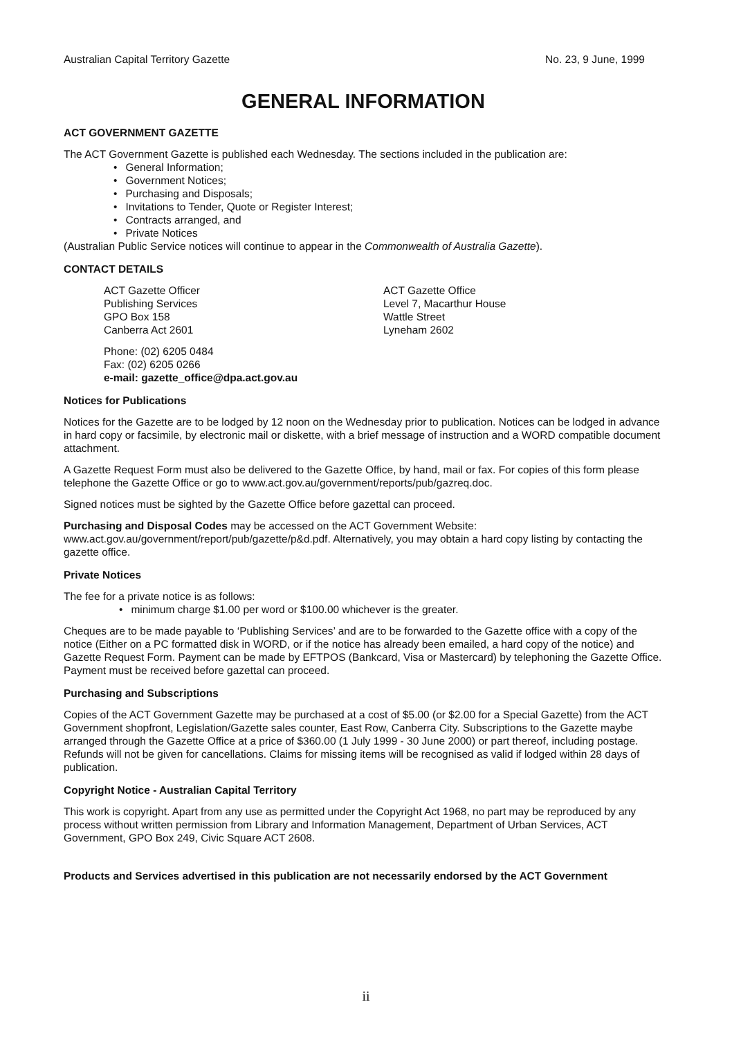Australian Capital Territory Gazette No. 23, 9 June, 1999
GENERAL INFORMATION
ACT GOVERNMENT GAZETTE
The ACT Government Gazette is published each Wednesday. The sections included in the publication are:
• General Information;
• Government Notices;
• Purchasing and Disposals;
• Invitations to Tender, Quote or Register Interest;
• Contracts arranged, and
• Private Notices
(Australian Public Service notices will continue to appear in the Commonwealth of Australia Gazette).
CONTACT DETAILS
ACT Gazette Officer
Publishing Services
GPO Box 158
Canberra Act 2601
ACT Gazette Office
Level 7, Macarthur House
Wattle Street
Lyneham 2602
Phone: (02) 6205 0484
Fax: (02) 6205 0266
e-mail: gazette_office@dpa.act.gov.au
Notices for Publications
Notices for the Gazette are to be lodged by 12 noon on the Wednesday prior to publication. Notices can be lodged in advance in hard copy or facsimile, by electronic mail or diskette, with a brief message of instruction and a WORD compatible document attachment.
A Gazette Request Form must also be delivered to the Gazette Office, by hand, mail or fax. For copies of this form please telephone the Gazette Office or go to www.act.gov.au/government/reports/pub/gazreq.doc.
Signed notices must be sighted by the Gazette Office before gazettal can proceed.
Purchasing and Disposal Codes may be accessed on the ACT Government Website:
www.act.gov.au/government/report/pub/gazette/p&d.pdf. Alternatively, you may obtain a hard copy listing by contacting the gazette office.
Private Notices
The fee for a private notice is as follows:
• minimum charge $1.00 per word or $100.00 whichever is the greater.
Cheques are to be made payable to ‘Publishing Services’ and are to be forwarded to the Gazette office with a copy of the notice (Either on a PC formatted disk in WORD, or if the notice has already been emailed, a hard copy of the notice) and Gazette Request Form. Payment can be made by EFTPOS (Bankcard, Visa or Mastercard) by telephoning the Gazette Office. Payment must be received before gazettal can proceed.
Purchasing and Subscriptions
Copies of the ACT Government Gazette may be purchased at a cost of $5.00 (or $2.00 for a Special Gazette) from the ACT Government shopfront, Legislation/Gazette sales counter, East Row, Canberra City. Subscriptions to the Gazette maybe arranged through the Gazette Office at a price of $360.00 (1 July 1999 - 30 June 2000) or part thereof, including postage. Refunds will not be given for cancellations. Claims for missing items will be recognised as valid if lodged within 28 days of publication.
Copyright Notice - Australian Capital Territory
This work is copyright. Apart from any use as permitted under the Copyright Act 1968, no part may be reproduced by any process without written permission from Library and Information Management, Department of Urban Services, ACT Government, GPO Box 249, Civic Square ACT 2608.
Products and Services advertised in this publication are not necessarily endorsed by the ACT Government
ii